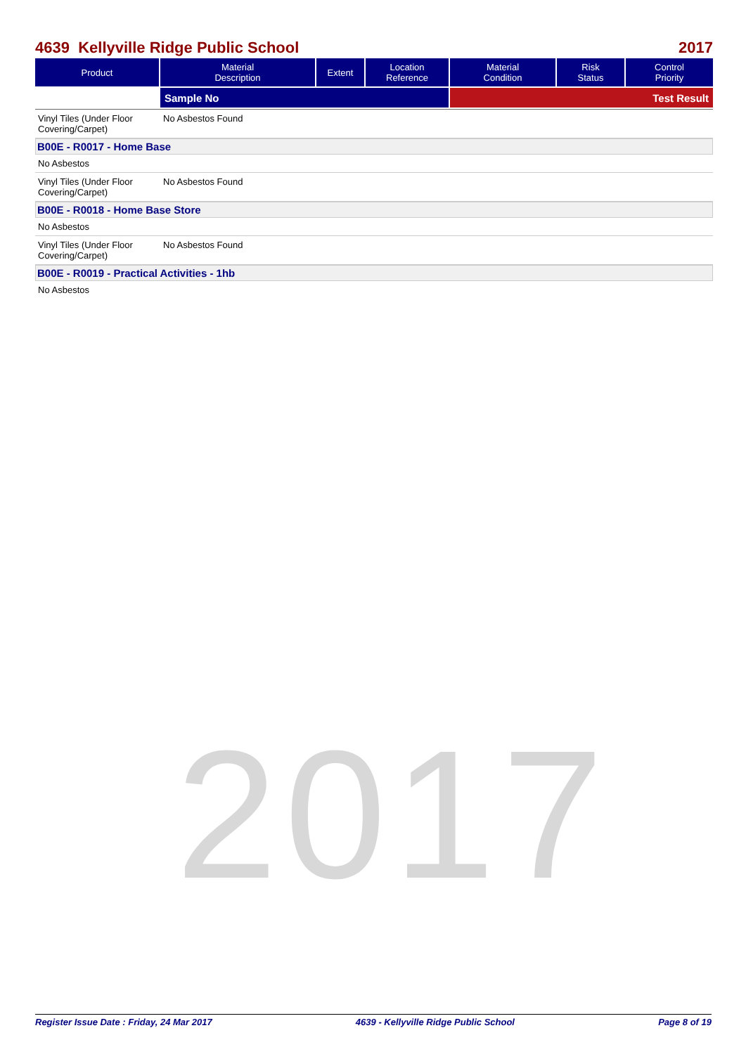2017
4639 Kellyville Ridge Public School 2017
| Product | Material Description | Extent | Location Reference | Material Condition | Risk Status | Control Priority |
| --- | --- | --- | --- | --- | --- | --- |
| | Sample No | | | Test Result | | |
Vinyl Tiles (Under Floor Covering/Carpet) No Asbestos Found
B00E - R0017 - Home Base
No Asbestos
Vinyl Tiles (Under Floor Covering/Carpet) No Asbestos Found
B00E - R0018 - Home Base Store
No Asbestos
Vinyl Tiles (Under Floor Covering/Carpet) No Asbestos Found
B00E - R0019 - Practical Activities - 1hb
No Asbestos
Register Issue Date : Friday, 24 Mar 2017 4639 - Kellyville Ridge Public School Page 8 of 19